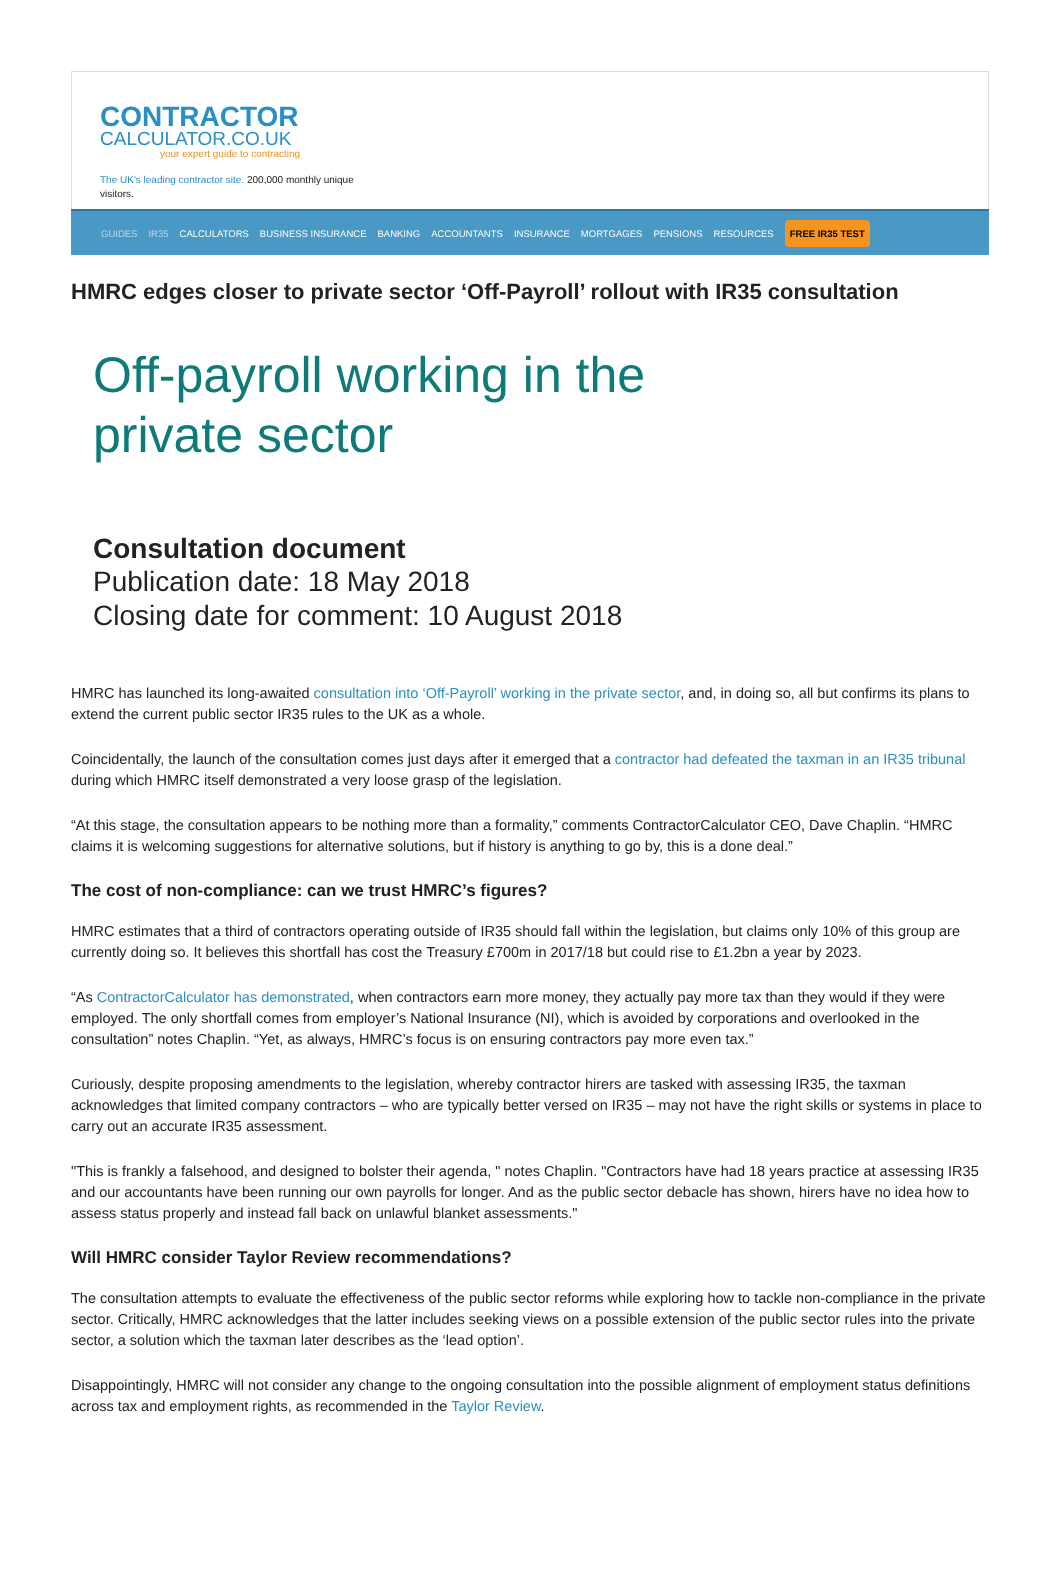CONTRACTOR
CALCULATOR.CO.UK
your expert guide to contracting
The UK's leading contractor site. 200,000 monthly unique visitors.
GUIDES IR35 CALCULATORS BUSINESS INSURANCE BANKING ACCOUNTANTS INSURANCE MORTGAGES PENSIONS RESOURCES FREE IR35 TEST
HMRC edges closer to private sector ‘Off-Payroll’ rollout with IR35 consultation
Off-payroll working in the
private sector
Consultation document
Publication date: 18 May 2018
Closing date for comment: 10 August 2018
HMRC has launched its long-awaited consultation into ‘Off-Payroll’ working in the private sector, and, in doing so, all but confirms its plans to extend the current public sector IR35 rules to the UK as a whole.
Coincidentally, the launch of the consultation comes just days after it emerged that a contractor had defeated the taxman in an IR35 tribunal during which HMRC itself demonstrated a very loose grasp of the legislation.
“At this stage, the consultation appears to be nothing more than a formality,” comments ContractorCalculator CEO, Dave Chaplin. “HMRC claims it is welcoming suggestions for alternative solutions, but if history is anything to go by, this is a done deal.”
The cost of non-compliance: can we trust HMRC’s figures?
HMRC estimates that a third of contractors operating outside of IR35 should fall within the legislation, but claims only 10% of this group are currently doing so. It believes this shortfall has cost the Treasury £700m in 2017/18 but could rise to £1.2bn a year by 2023.
“As ContractorCalculator has demonstrated, when contractors earn more money, they actually pay more tax than they would if they were employed. The only shortfall comes from employer’s National Insurance (NI), which is avoided by corporations and overlooked in the consultation” notes Chaplin. “Yet, as always, HMRC’s focus is on ensuring contractors pay more even tax.”
Curiously, despite proposing amendments to the legislation, whereby contractor hirers are tasked with assessing IR35, the taxman acknowledges that limited company contractors – who are typically better versed on IR35 – may not have the right skills or systems in place to carry out an accurate IR35 assessment.
"This is frankly a falsehood, and designed to bolster their agenda, " notes Chaplin. "Contractors have had 18 years practice at assessing IR35 and our accountants have been running our own payrolls for longer. And as the public sector debacle has shown, hirers have no idea how to assess status properly and instead fall back on unlawful blanket assessments."
Will HMRC consider Taylor Review recommendations?
The consultation attempts to evaluate the effectiveness of the public sector reforms while exploring how to tackle non-compliance in the private sector. Critically, HMRC acknowledges that the latter includes seeking views on a possible extension of the public sector rules into the private sector, a solution which the taxman later describes as the ‘lead option’.
Disappointingly, HMRC will not consider any change to the ongoing consultation into the possible alignment of employment status definitions across tax and employment rights, as recommended in the Taylor Review.